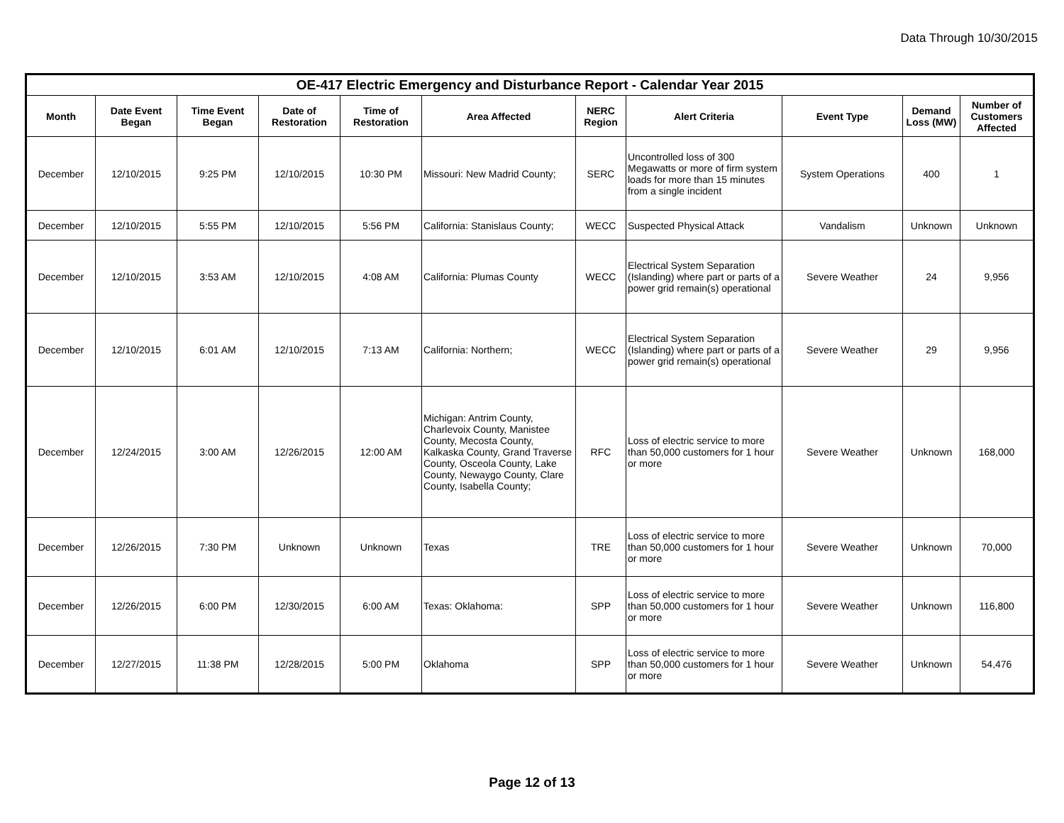Data Through 10/30/2015
| OE-417 Electric Emergency and Disturbance Report - Calendar Year 2015 | | | | | | | | | | |
| --- | --- | --- | --- | --- | --- | --- | --- | --- | --- | --- |
| Month | Date Event Began | Time Event Began | Date of Restoration | Time of Restoration | Area Affected | NERC Region | Alert Criteria | Event Type | Demand Loss (MW) | Number of Customers Affected |
| December | 12/10/2015 | 9:25 PM | 12/10/2015 | 10:30 PM | Missouri: New Madrid County; | SERC | Uncontrolled loss of 300 Megawatts or more of firm system loads for more than 15 minutes from a single incident | System Operations | 400 | 1 |
| December | 12/10/2015 | 5:55 PM | 12/10/2015 | 5:56 PM | California: Stanislaus County; | WECC | Suspected Physical Attack | Vandalism | Unknown | Unknown |
| December | 12/10/2015 | 3:53 AM | 12/10/2015 | 4:08 AM | California: Plumas County | WECC | Electrical System Separation (Islanding) where part or parts of a power grid remain(s) operational | Severe Weather | 24 | 9,956 |
| December | 12/10/2015 | 6:01 AM | 12/10/2015 | 7:13 AM | California: Northern; | WECC | Electrical System Separation (Islanding) where part or parts of a power grid remain(s) operational | Severe Weather | 29 | 9,956 |
| December | 12/24/2015 | 3:00 AM | 12/26/2015 | 12:00 AM | Michigan: Antrim County, Charlevoix County, Manistee County, Mecosta County, Kalkaska County, Grand Traverse County, Osceola County, Lake County, Newaygo County, Clare County, Isabella County; | RFC | Loss of electric service to more than 50,000 customers for 1 hour or more | Severe Weather | Unknown | 168,000 |
| December | 12/26/2015 | 7:30 PM | Unknown | Unknown | Texas | TRE | Loss of electric service to more than 50,000 customers for 1 hour or more | Severe Weather | Unknown | 70,000 |
| December | 12/26/2015 | 6:00 PM | 12/30/2015 | 6:00 AM | Texas: Oklahoma: | SPP | Loss of electric service to more than 50,000 customers for 1 hour or more | Severe Weather | Unknown | 116,800 |
| December | 12/27/2015 | 11:38 PM | 12/28/2015 | 5:00 PM | Oklahoma | SPP | Loss of electric service to more than 50,000 customers for 1 hour or more | Severe Weather | Unknown | 54,476 |
Page 12 of 13